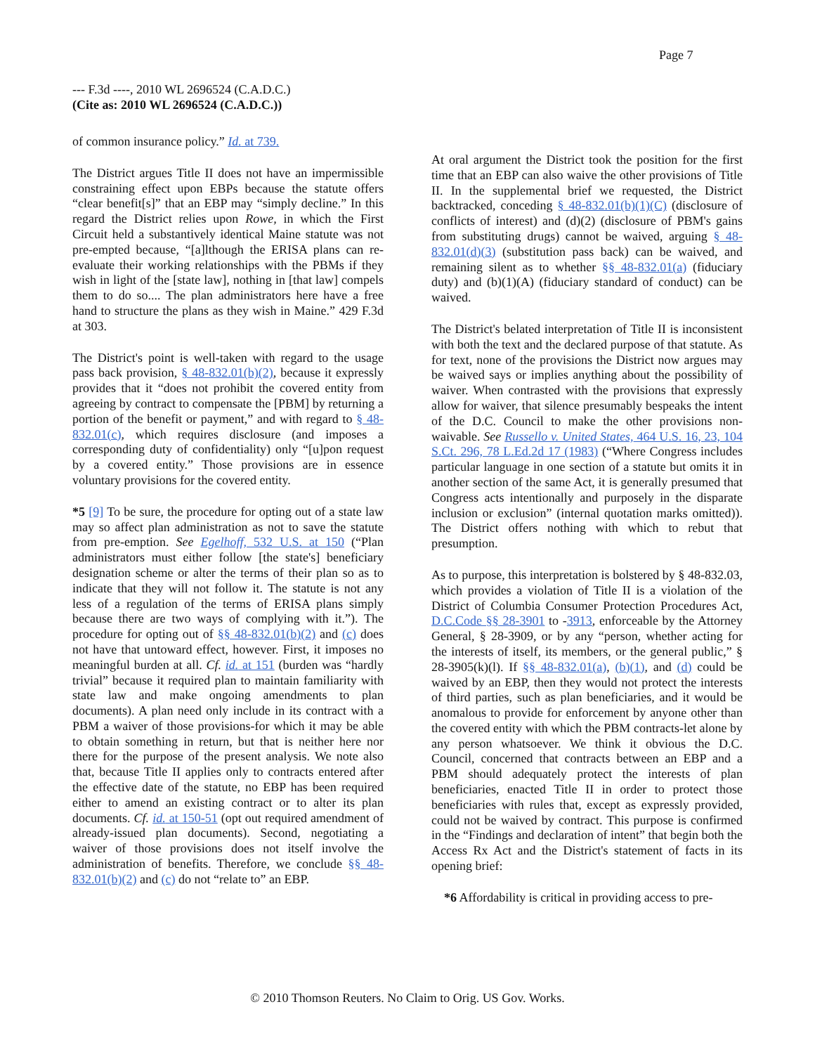Page 7
--- F.3d ----, 2010 WL 2696524 (C.A.D.C.)
(Cite as: 2010 WL 2696524 (C.A.D.C.))
of common insurance policy.” Id. at 739.
The District argues Title II does not have an impermissible constraining effect upon EBPs because the statute offers “clear benefit[s]” that an EBP may “simply decline.” In this regard the District relies upon Rowe, in which the First Circuit held a substantively identical Maine statute was not pre-empted because, “[a]lthough the ERISA plans can re-evaluate their working relationships with the PBMs if they wish in light of the [state law], nothing in [that law] compels them to do so.... The plan administrators here have a free hand to structure the plans as they wish in Maine.” 429 F.3d at 303.
The District's point is well-taken with regard to the usage pass back provision, § 48-832.01(b)(2), because it expressly provides that it “does not prohibit the covered entity from agreeing by contract to compensate the [PBM] by returning a portion of the benefit or payment,” and with regard to § 48-832.01(c), which requires disclosure (and imposes a corresponding duty of confidentiality) only “[u]pon request by a covered entity.” Those provisions are in essence voluntary provisions for the covered entity.
*5 [9] To be sure, the procedure for opting out of a state law may so affect plan administration as not to save the statute from pre-emption. See Egelhoff, 532 U.S. at 150 (“Plan administrators must either follow [the state's] beneficiary designation scheme or alter the terms of their plan so as to indicate that they will not follow it. The statute is not any less of a regulation of the terms of ERISA plans simply because there are two ways of complying with it.”). The procedure for opting out of §§ 48-832.01(b)(2) and (c) does not have that untoward effect, however. First, it imposes no meaningful burden at all. Cf. id. at 151 (burden was “hardly trivial” because it required plan to maintain familiarity with state law and make ongoing amendments to plan documents). A plan need only include in its contract with a PBM a waiver of those provisions-for which it may be able to obtain something in return, but that is neither here nor there for the purpose of the present analysis. We note also that, because Title II applies only to contracts entered after the effective date of the statute, no EBP has been required either to amend an existing contract or to alter its plan documents. Cf. id. at 150-51 (opt out required amendment of already-issued plan documents). Second, negotiating a waiver of those provisions does not itself involve the administration of benefits. Therefore, we conclude §§ 48-832.01(b)(2) and (c) do not “relate to” an EBP.
At oral argument the District took the position for the first time that an EBP can also waive the other provisions of Title II. In the supplemental brief we requested, the District backtracked, conceding § 48-832.01(b)(1)(C) (disclosure of conflicts of interest) and (d)(2) (disclosure of PBM's gains from substituting drugs) cannot be waived, arguing § 48-832.01(d)(3) (substitution pass back) can be waived, and remaining silent as to whether §§ 48-832.01(a) (fiduciary duty) and (b)(1)(A) (fiduciary standard of conduct) can be waived.
The District's belated interpretation of Title II is inconsistent with both the text and the declared purpose of that statute. As for text, none of the provisions the District now argues may be waived says or implies anything about the possibility of waiver. When contrasted with the provisions that expressly allow for waiver, that silence presumably bespeaks the intent of the D.C. Council to make the other provisions non-waivable. See Russello v. United States, 464 U.S. 16, 23, 104 S.Ct. 296, 78 L.Ed.2d 17 (1983) (“Where Congress includes particular language in one section of a statute but omits it in another section of the same Act, it is generally presumed that Congress acts intentionally and purposely in the disparate inclusion or exclusion” (internal quotation marks omitted)). The District offers nothing with which to rebut that presumption.
As to purpose, this interpretation is bolstered by § 48-832.03, which provides a violation of Title II is a violation of the District of Columbia Consumer Protection Procedures Act, D.C.Code §§ 28-3901 to -3913, enforceable by the Attorney General, § 28-3909, or by any “person, whether acting for the interests of itself, its members, or the general public,” § 28-3905(k)(l). If §§ 48-832.01(a), (b)(1), and (d) could be waived by an EBP, then they would not protect the interests of third parties, such as plan beneficiaries, and it would be anomalous to provide for enforcement by anyone other than the covered entity with which the PBM contracts-let alone by any person whatsoever. We think it obvious the D.C. Council, concerned that contracts between an EBP and a PBM should adequately protect the interests of plan beneficiaries, enacted Title II in order to protect those beneficiaries with rules that, except as expressly provided, could not be waived by contract. This purpose is confirmed in the “Findings and declaration of intent” that begin both the Access Rx Act and the District's statement of facts in its opening brief:
*6 Affordability is critical in providing access to pre-
© 2010 Thomson Reuters. No Claim to Orig. US Gov. Works.